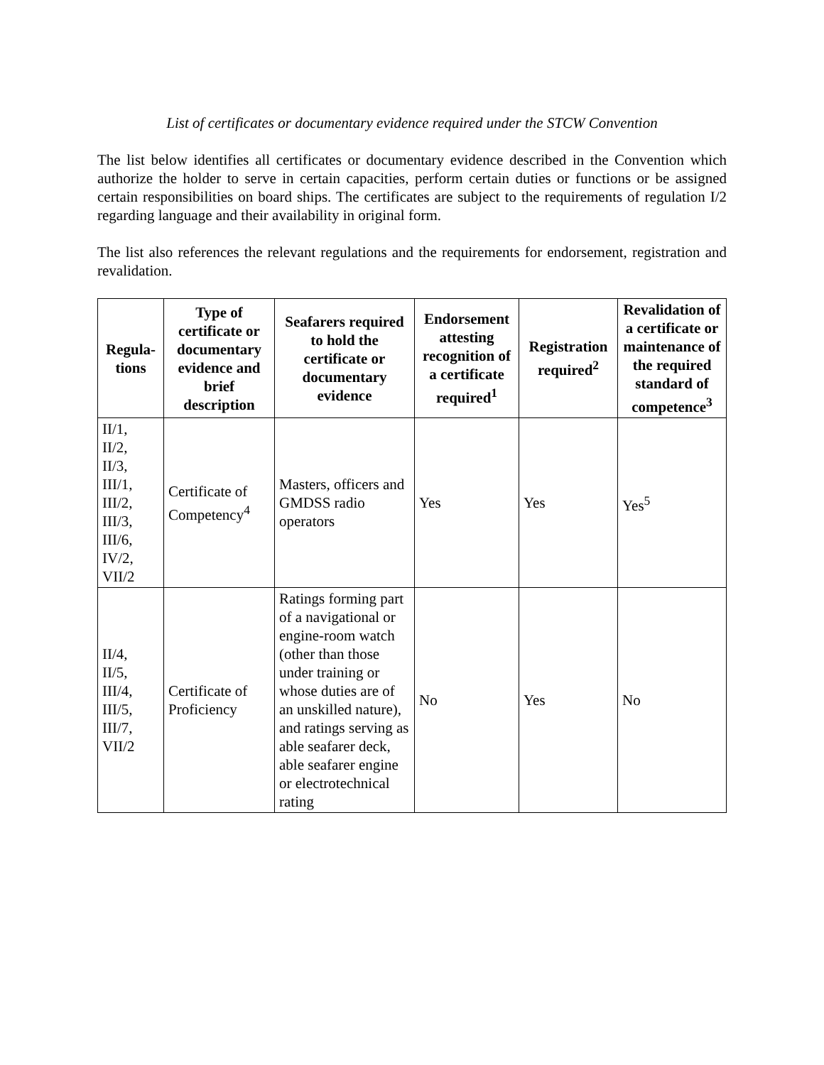List of certificates or documentary evidence required under the STCW Convention
The list below identifies all certificates or documentary evidence described in the Convention which authorize the holder to serve in certain capacities, perform certain duties or functions or be assigned certain responsibilities on board ships. The certificates are subject to the requirements of regulation I/2 regarding language and their availability in original form.
The list also references the relevant regulations and the requirements for endorsement, registration and revalidation.
| Regula-tions | Type of certificate or documentary evidence and brief description | Seafarers required to hold the certificate or documentary evidence | Endorsement attesting recognition of a certificate required<sup>1</sup> | Registration required<sup>2</sup> | Revalidation of a certificate or maintenance of the required standard of competence<sup>3</sup> |
| --- | --- | --- | --- | --- | --- |
| II/1, II/2, II/3, III/1, III/2, III/3, III/6, IV/2, VII/2 | Certificate of Competency<sup>4</sup> | Masters, officers and GMDSS radio operators | Yes | Yes | Yes<sup>5</sup> |
| II/4, II/5, III/4, III/5, III/7, VII/2 | Certificate of Proficiency | Ratings forming part of a navigational or engine-room watch (other than those under training or whose duties are of an unskilled nature), and ratings serving as able seafarer deck, able seafarer engine or electrotechnical rating | No | Yes | No |